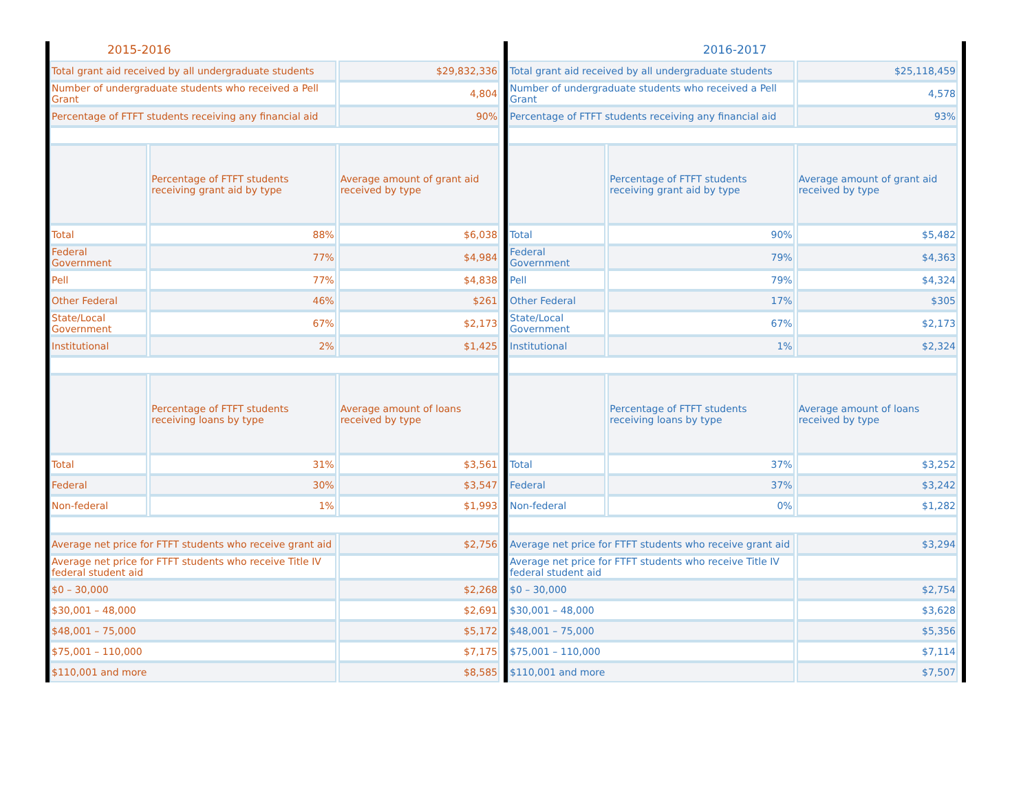2015-2016
| Total grant aid received by all undergraduate students | | $29,832,336 |
| Number of undergraduate students who received a Pell Grant | | 4,804 |
| Percentage of FTFT students receiving any financial aid | | 90% |
| | Percentage of FTFT students receiving grant aid by type | Average amount of grant aid received by type |
| Total | 88% | $6,038 |
| Federal Government | 77% | $4,984 |
| Pell | 77% | $4,838 |
| Other Federal | 46% | $261 |
| State/Local Government | 67% | $2,173 |
| Institutional | 2% | $1,425 |
| | Percentage of FTFT students receiving loans by type | Average amount of loans received by type |
| Total | 31% | $3,561 |
| Federal | 30% | $3,547 |
| Non-federal | 1% | $1,993 |
| Average net price for FTFT students who receive grant aid | | $2,756 |
| Average net price for FTFT students who receive Title IV federal student aid | | |
| $0 – 30,000 | | $2,268 |
| $30,001 – 48,000 | | $2,691 |
| $48,001 – 75,000 | | $5,172 |
| $75,001 – 110,000 | | $7,175 |
| $110,001 and more | | $8,585 |
2016-2017
| Total grant aid received by all undergraduate students | | $25,118,459 |
| Number of undergraduate students who received a Pell Grant | | 4,578 |
| Percentage of FTFT students receiving any financial aid | | 93% |
| | Percentage of FTFT students receiving grant aid by type | Average amount of grant aid received by type |
| Total | 90% | $5,482 |
| Federal Government | 79% | $4,363 |
| Pell | 79% | $4,324 |
| Other Federal | 17% | $305 |
| State/Local Government | 67% | $2,173 |
| Institutional | 1% | $2,324 |
| | Percentage of FTFT students receiving loans by type | Average amount of loans received by type |
| Total | 37% | $3,252 |
| Federal | 37% | $3,242 |
| Non-federal | 0% | $1,282 |
| Average net price for FTFT students who receive grant aid | | $3,294 |
| Average net price for FTFT students who receive Title IV federal student aid | | |
| $0 – 30,000 | | $2,754 |
| $30,001 – 48,000 | | $3,628 |
| $48,001 – 75,000 | | $5,356 |
| $75,001 – 110,000 | | $7,114 |
| $110,001 and more | | $7,507 |